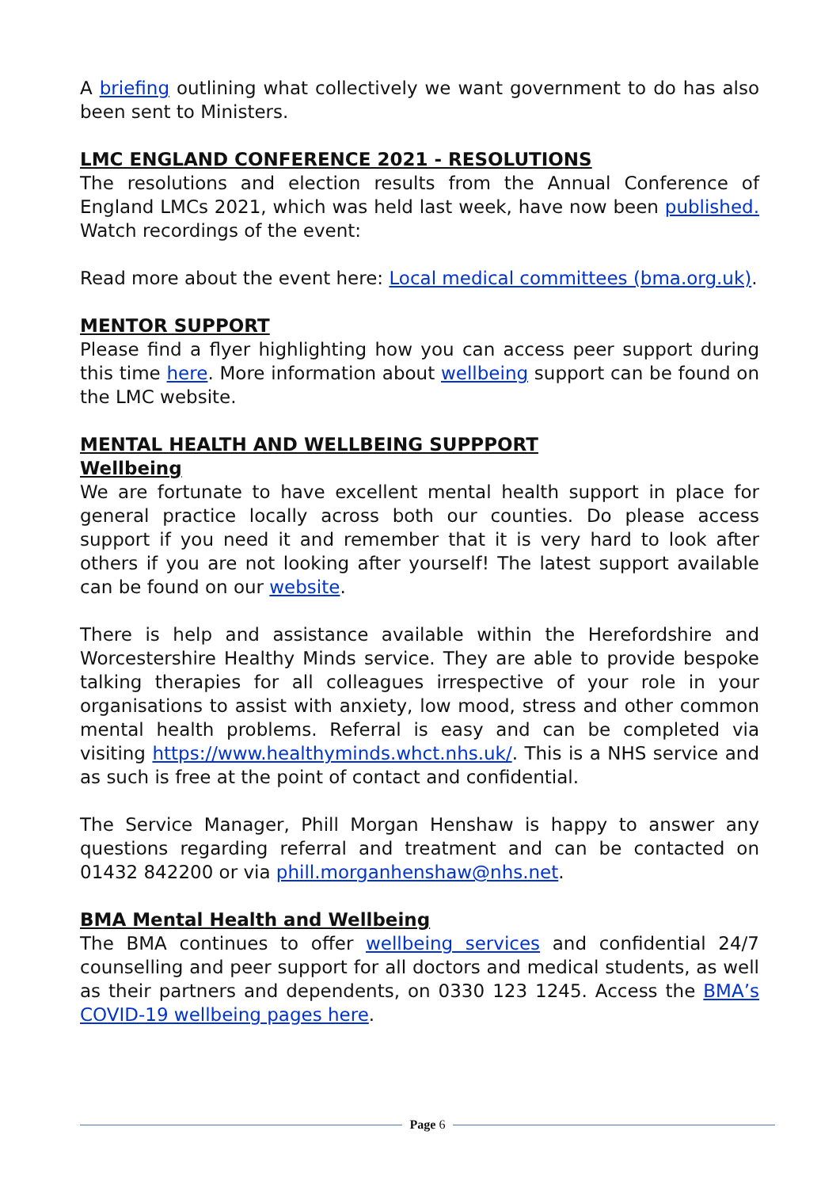A briefing outlining what collectively we want government to do has also been sent to Ministers.
LMC ENGLAND CONFERENCE 2021 - RESOLUTIONS
The resolutions and election results from the Annual Conference of England LMCs 2021, which was held last week, have now been published. Watch recordings of the event:
Read more about the event here: Local medical committees (bma.org.uk).
MENTOR SUPPORT
Please find a flyer highlighting how you can access peer support during this time here. More information about wellbeing support can be found on the LMC website.
MENTAL HEALTH AND WELLBEING SUPPPORT
Wellbeing
We are fortunate to have excellent mental health support in place for general practice locally across both our counties. Do please access support if you need it and remember that it is very hard to look after others if you are not looking after yourself! The latest support available can be found on our website.
There is help and assistance available within the Herefordshire and Worcestershire Healthy Minds service. They are able to provide bespoke talking therapies for all colleagues irrespective of your role in your organisations to assist with anxiety, low mood, stress and other common mental health problems. Referral is easy and can be completed via visiting https://www.healthyminds.whct.nhs.uk/. This is a NHS service and as such is free at the point of contact and confidential.
The Service Manager, Phill Morgan Henshaw is happy to answer any questions regarding referral and treatment and can be contacted on 01432 842200 or via phill.morganhenshaw@nhs.net.
BMA Mental Health and Wellbeing
The BMA continues to offer wellbeing services and confidential 24/7 counselling and peer support for all doctors and medical students, as well as their partners and dependents, on 0330 123 1245. Access the BMA’s COVID-19 wellbeing pages here.
Page 6